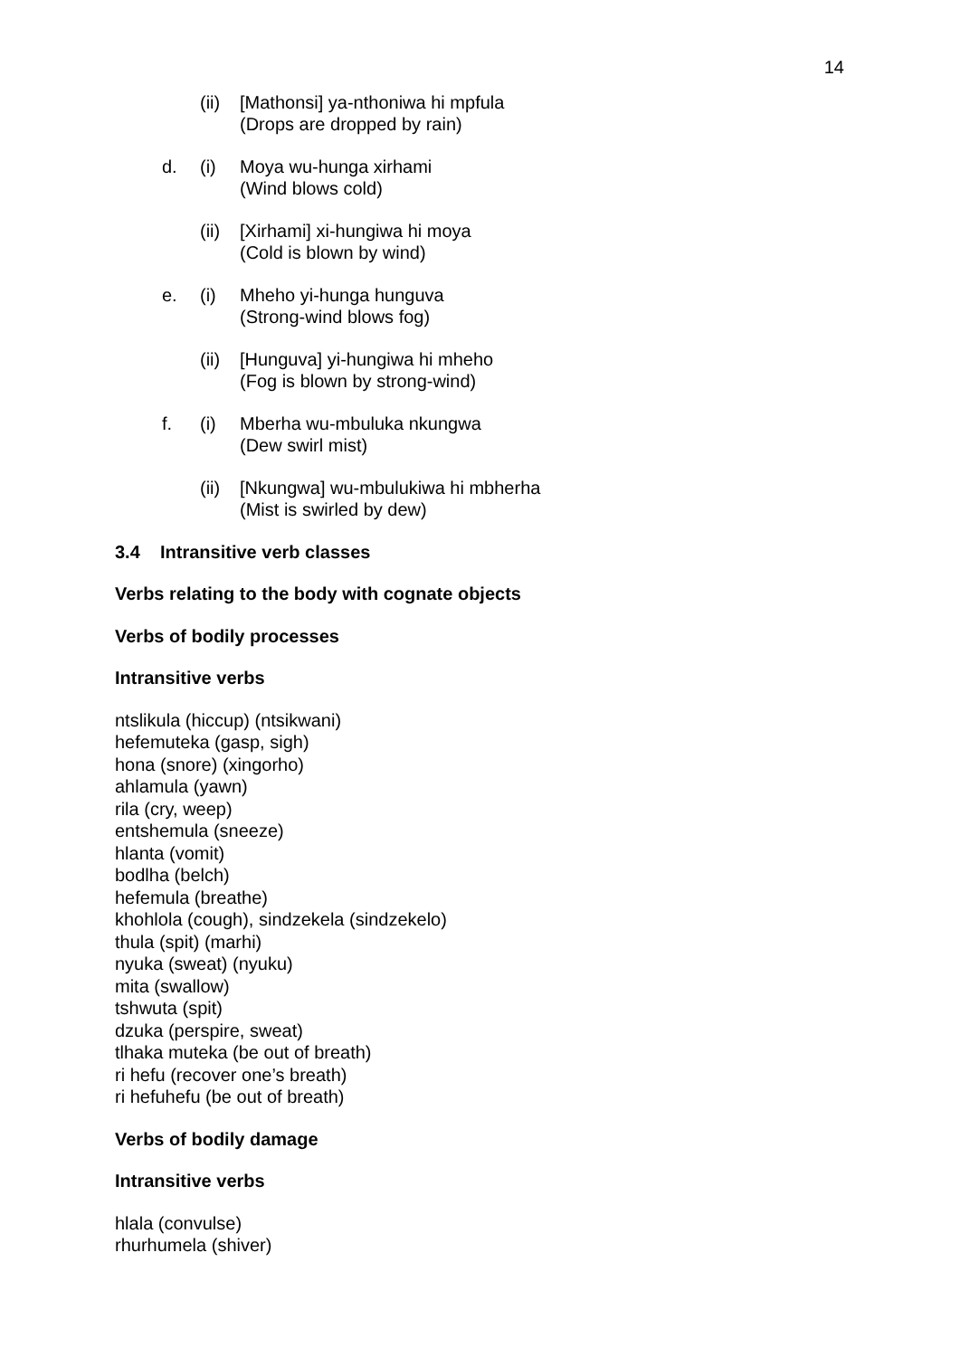14
(ii) [Mathonsi] ya-nthoniwa hi mpfula
(Drops are dropped by rain)
d. (i) Moya wu-hunga xirhami
(Wind blows cold)
(ii) [Xirhami] xi-hungiwa hi moya
(Cold is blown by wind)
e. (i) Mheho yi-hunga hunguva
(Strong-wind blows fog)
(ii) [Hunguva] yi-hungiwa hi mheho
(Fog is blown by strong-wind)
f. (i) Mberha wu-mbuluka nkungwa
(Dew swirl mist)
(ii) [Nkungwa] wu-mbulukiwa hi mbherha
(Mist is swirled by dew)
3.4 Intransitive verb classes
Verbs relating to the body with cognate objects
Verbs of bodily processes
Intransitive verbs
ntslikula (hiccup) (ntsikwani)
hefemuteka (gasp, sigh)
hona (snore) (xingorho)
ahlamula (yawn)
rila (cry, weep)
entshemula (sneeze)
hlanta (vomit)
bodlha (belch)
hefemula (breathe)
khohlola (cough), sindzekela (sindzekelo)
thula (spit) (marhi)
nyuka (sweat) (nyuku)
mita (swallow)
tshwuta (spit)
dzuka (perspire, sweat)
tlhaka muteka (be out of breath)
ri hefu (recover one’s breath)
ri hefuhefu (be out of breath)
Verbs of bodily damage
Intransitive verbs
hlala (convulse)
rhurhumela (shiver)